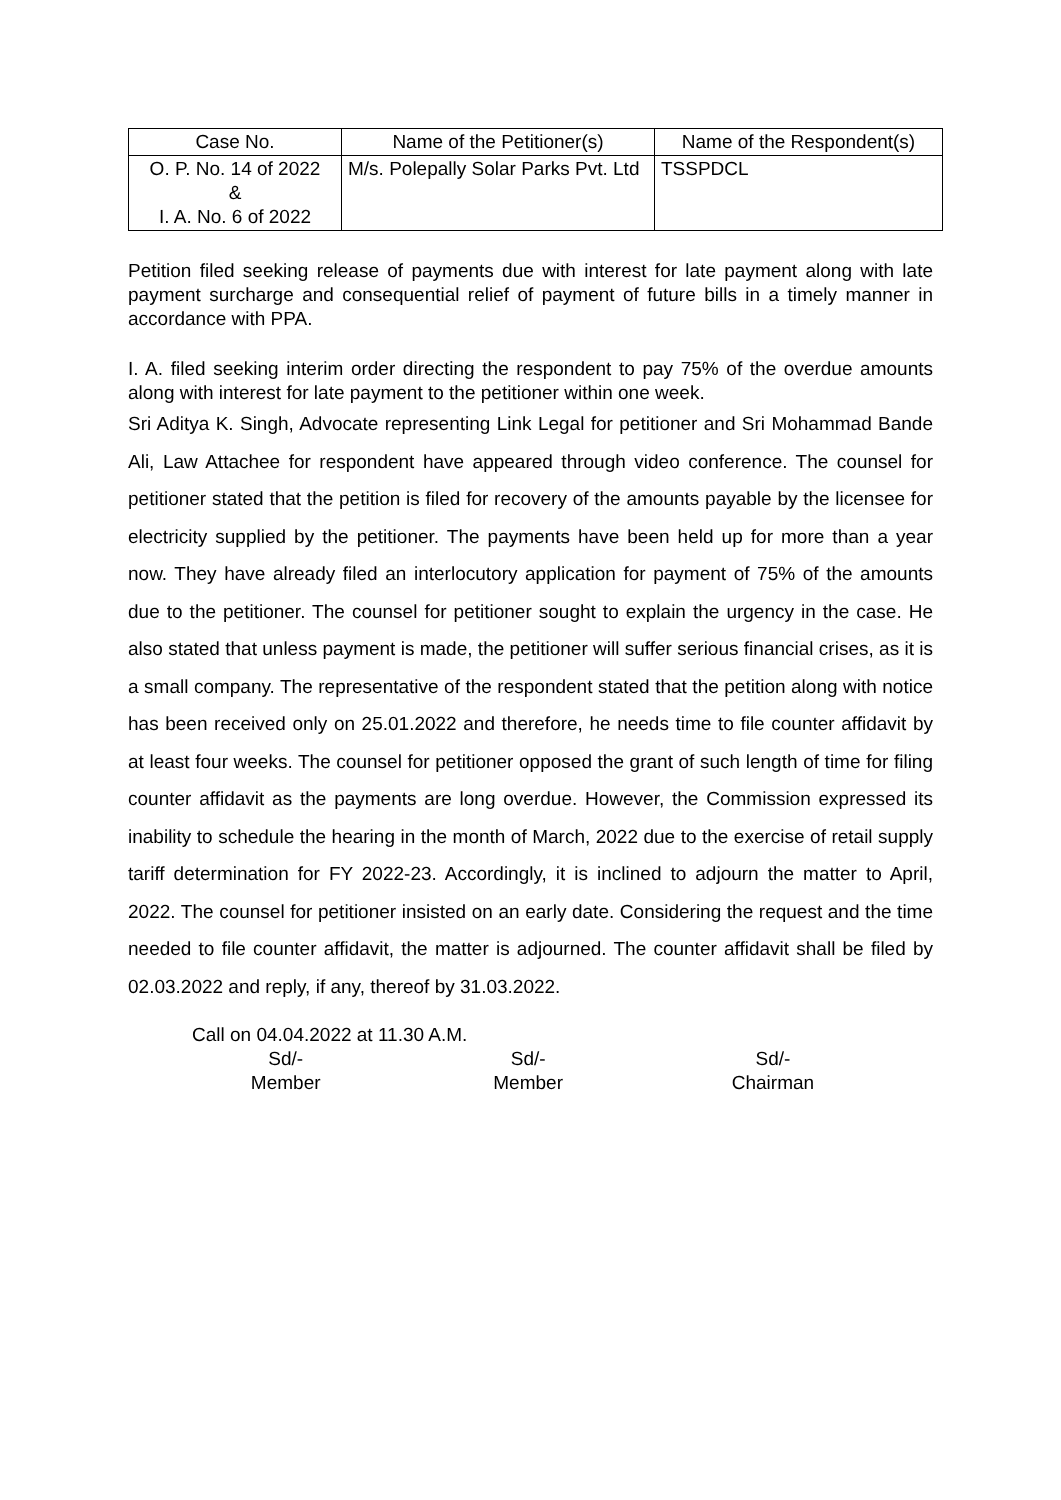| Case No. | Name of the Petitioner(s) | Name of the Respondent(s) |
| --- | --- | --- |
| O. P. No. 14 of 2022 & I. A. No. 6 of 2022 | M/s. Polepally Solar Parks Pvt. Ltd | TSSPDCL |
Petition filed seeking release of payments due with interest for late payment along with late payment surcharge and consequential relief of payment of future bills in a timely manner in accordance with PPA.
I. A. filed seeking interim order directing the respondent to pay 75% of the overdue amounts along with interest for late payment to the petitioner within one week.
Sri Aditya K. Singh, Advocate representing Link Legal for petitioner and Sri Mohammad Bande Ali, Law Attachee for respondent have appeared through video conference. The counsel for petitioner stated that the petition is filed for recovery of the amounts payable by the licensee for electricity supplied by the petitioner. The payments have been held up for more than a year now. They have already filed an interlocutory application for payment of 75% of the amounts due to the petitioner. The counsel for petitioner sought to explain the urgency in the case. He also stated that unless payment is made, the petitioner will suffer serious financial crises, as it is a small company. The representative of the respondent stated that the petition along with notice has been received only on 25.01.2022 and therefore, he needs time to file counter affidavit by at least four weeks. The counsel for petitioner opposed the grant of such length of time for filing counter affidavit as the payments are long overdue. However, the Commission expressed its inability to schedule the hearing in the month of March, 2022 due to the exercise of retail supply tariff determination for FY 2022-23. Accordingly, it is inclined to adjourn the matter to April, 2022. The counsel for petitioner insisted on an early date. Considering the request and the time needed to file counter affidavit, the matter is adjourned. The counter affidavit shall be filed by 02.03.2022 and reply, if any, thereof by 31.03.2022.
Call on 04.04.2022 at 11.30 A.M.
Sd/-
Member
Sd/-
Member
Sd/-
Chairman